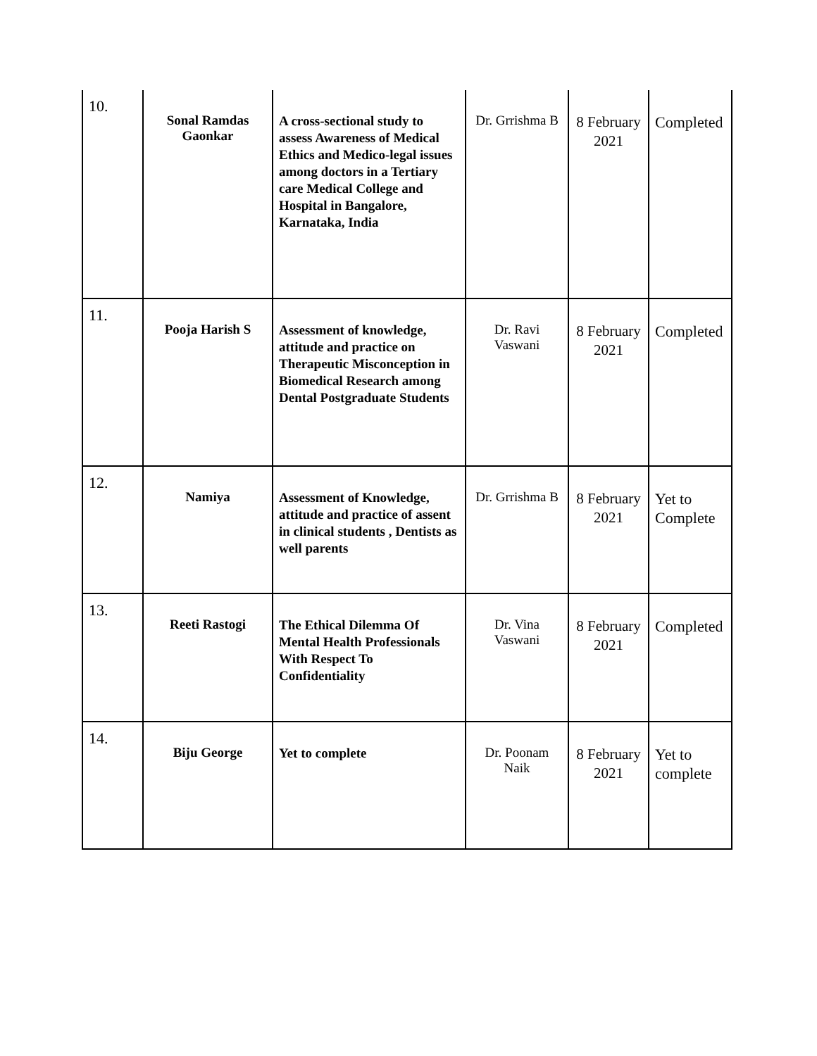| 10. | Sonal Ramdas Gaonkar | A cross-sectional study to assess Awareness of Medical Ethics and Medico-legal issues among doctors in a Tertiary care Medical College and Hospital in Bangalore, Karnataka, India | Dr. Grrishma B | 8 February 2021 | Completed |
| 11. | Pooja Harish S | Assessment of knowledge, attitude and practice on Therapeutic Misconception in Biomedical Research among Dental Postgraduate Students | Dr. Ravi Vaswani | 8 February 2021 | Completed |
| 12. | Namiya | Assessment of Knowledge, attitude and practice of assent in clinical students , Dentists as well parents | Dr. Grrishma B | 8 February 2021 | Yet to Complete |
| 13. | Reeti Rastogi | The Ethical Dilemma Of Mental Health Professionals With Respect To Confidentiality | Dr. Vina Vaswani | 8 February 2021 | Completed |
| 14. | Biju George | Yet to complete | Dr. Poonam Naik | 8 February 2021 | Yet to complete |